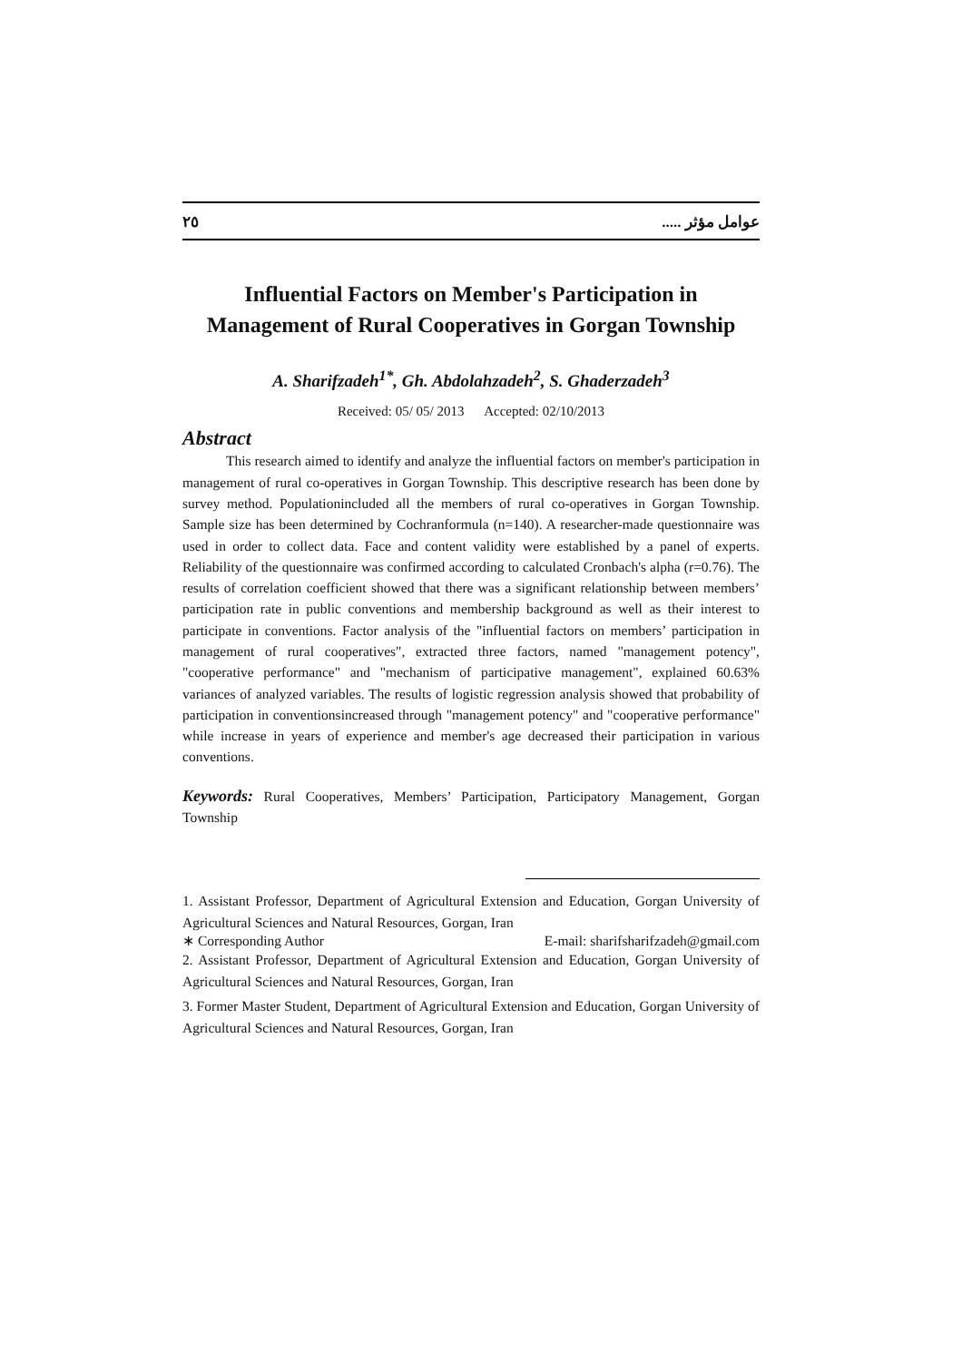٢٥ عوامل مؤثر .....
Influential Factors on Member's Participation in
Management of Rural Cooperatives in Gorgan Township
A. Sharifzadeh<sup>1*</sup>, Gh. Abdolahzadeh<sup>2</sup>, S. Ghaderzadeh<sup>3</sup>
Received: 05/ 05/ 2013 Accepted: 02/10/2013
Abstract
This research aimed to identify and analyze the influential factors on member's participation in management of rural co-operatives in Gorgan Township. This descriptive research has been done by survey method. Populationincluded all the members of rural co-operatives in Gorgan Township. Sample size has been determined by Cochranformula (n=140). A researcher-made questionnaire was used in order to collect data. Face and content validity were established by a panel of experts. Reliability of the questionnaire was confirmed according to calculated Cronbach's alpha (r=0.76). The results of correlation coefficient showed that there was a significant relationship between members’ participation rate in public conventions and membership background as well as their interest to participate in conventions. Factor analysis of the "influential factors on members’ participation in management of rural cooperatives", extracted three factors, named "management potency", "cooperative performance" and "mechanism of participative management", explained 60.63% variances of analyzed variables. The results of logistic regression analysis showed that probability of participation in conventionsincreased through "management potency" and "cooperative performance" while increase in years of experience and member's age decreased their participation in various conventions.
Keywords: Rural Cooperatives, Members’ Participation, Participatory Management, Gorgan Township
1. Assistant Professor, Department of Agricultural Extension and Education, Gorgan University of Agricultural Sciences and Natural Resources, Gorgan, Iran
∗ Corresponding Author E-mail: sharifsharifzadeh@gmail.com
2. Assistant Professor, Department of Agricultural Extension and Education, Gorgan University of Agricultural Sciences and Natural Resources, Gorgan, Iran
3. Former Master Student, Department of Agricultural Extension and Education, Gorgan University of Agricultural Sciences and Natural Resources, Gorgan, Iran